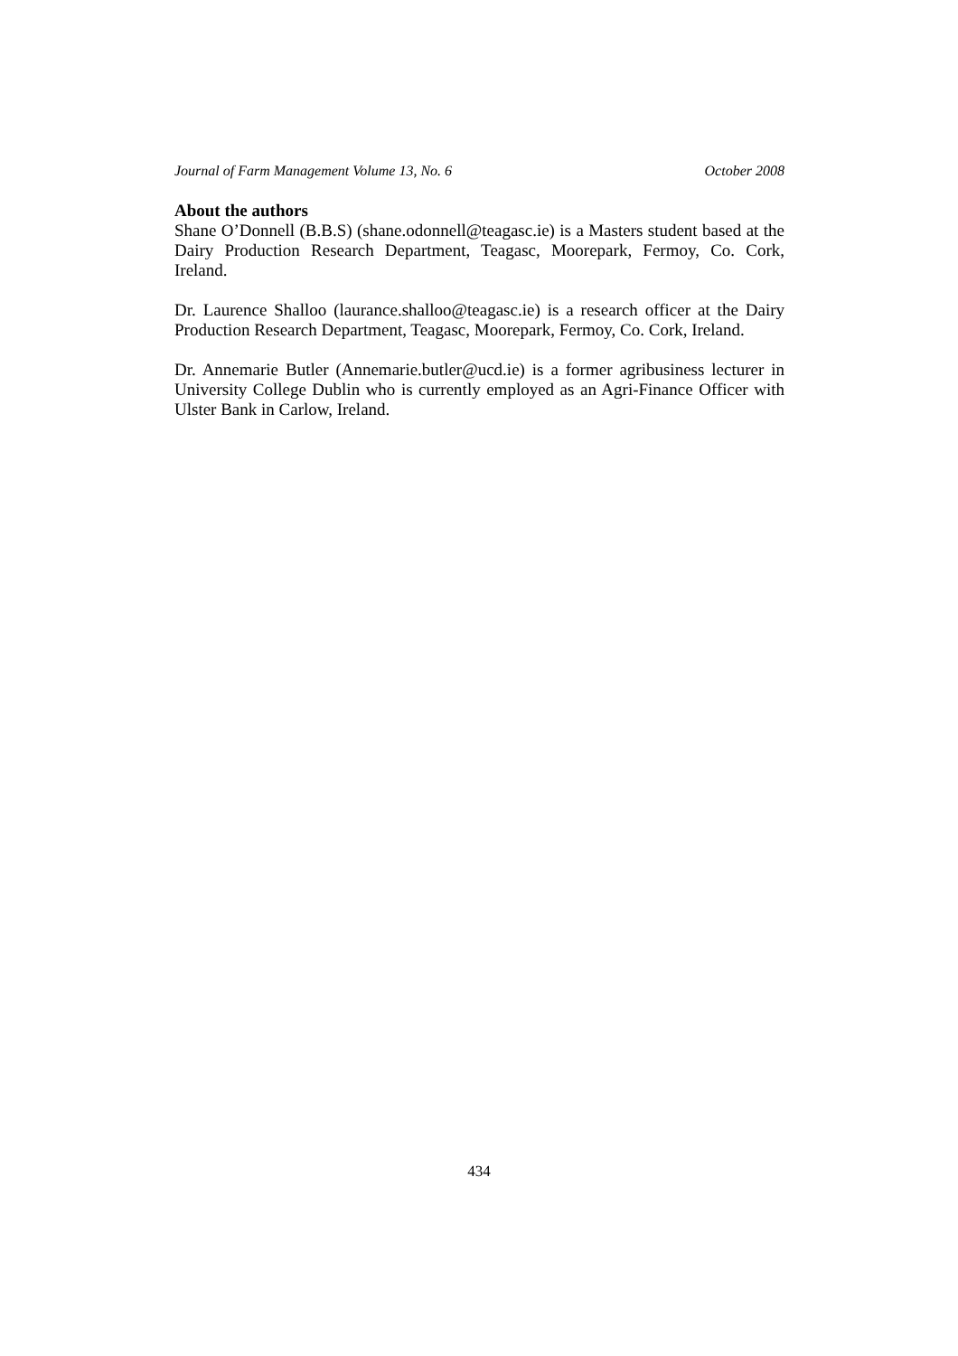Journal of Farm Management Volume 13, No. 6 October 2008
About the authors
Shane O’Donnell (B.B.S) (shane.odonnell@teagasc.ie) is a Masters student based at the Dairy Production Research Department, Teagasc, Moorepark, Fermoy, Co. Cork, Ireland.
Dr. Laurence Shalloo (laurance.shalloo@teagasc.ie) is a research officer at the Dairy Production Research Department, Teagasc, Moorepark, Fermoy, Co. Cork, Ireland.
Dr. Annemarie Butler (Annemarie.butler@ucd.ie) is a former agribusiness lecturer in University College Dublin who is currently employed as an Agri-Finance Officer with Ulster Bank in Carlow, Ireland.
434